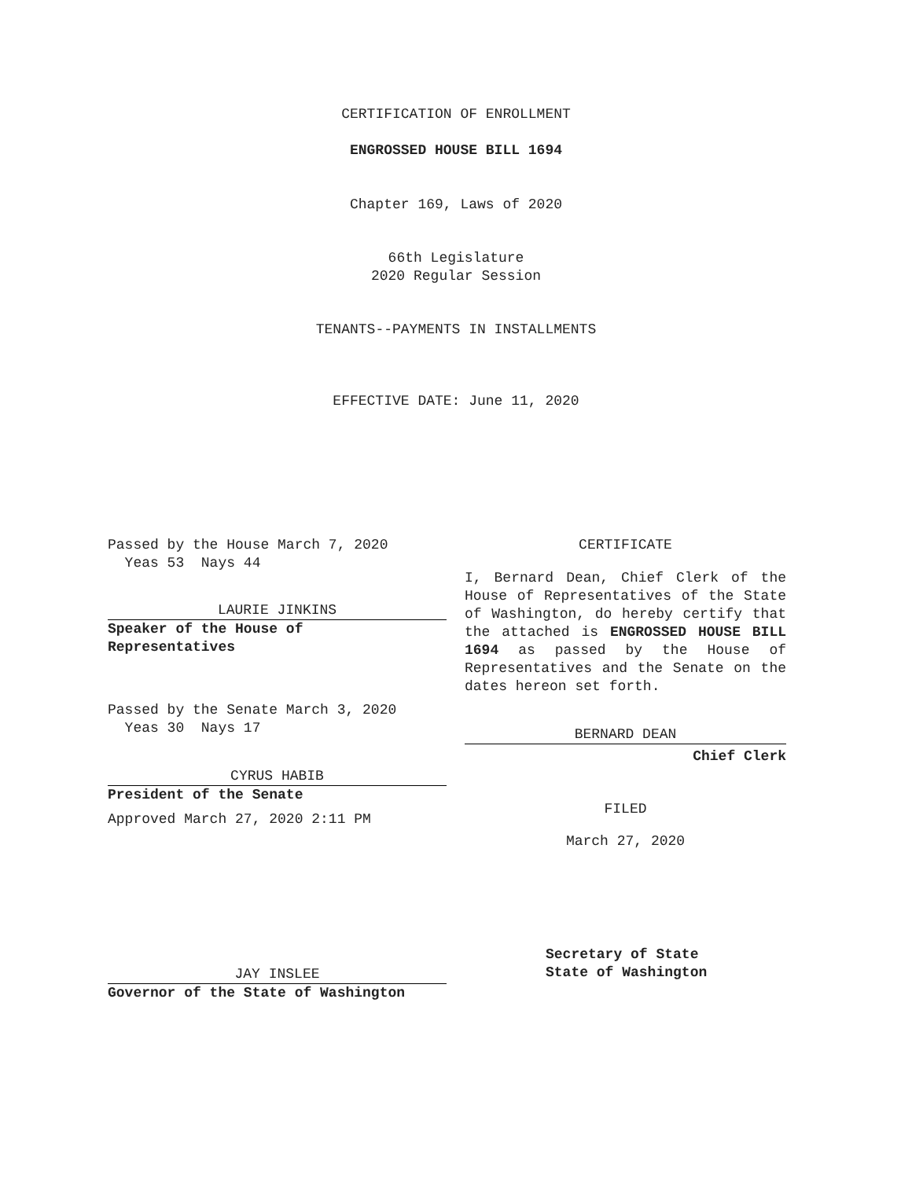CERTIFICATION OF ENROLLMENT
ENGROSSED HOUSE BILL 1694
Chapter 169, Laws of 2020
66th Legislature
2020 Regular Session
TENANTS--PAYMENTS IN INSTALLMENTS
EFFECTIVE DATE: June 11, 2020
Passed by the House March 7, 2020
Yeas 53 Nays 44
LAURIE JINKINS
Speaker of the House of
Representatives
Passed by the Senate March 3, 2020
Yeas 30 Nays 17
CYRUS HABIB
President of the Senate
Approved March 27, 2020 2:11 PM
JAY INSLEE
Governor of the State of Washington
CERTIFICATE
I, Bernard Dean, Chief Clerk of the House of Representatives of the State of Washington, do hereby certify that the attached is ENGROSSED HOUSE BILL 1694 as passed by the House of Representatives and the Senate on the dates hereon set forth.
BERNARD DEAN
Chief Clerk
FILED
March 27, 2020
Secretary of State
State of Washington